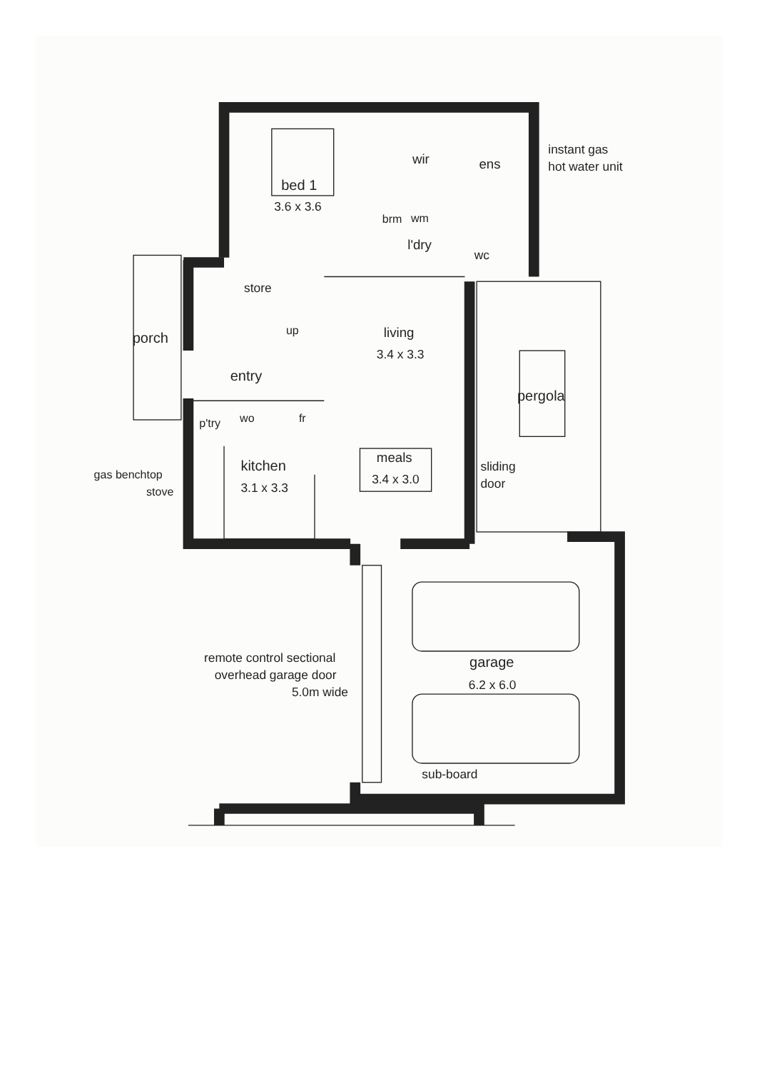bed 1
3.6 x 3.6
wir
ens
instant gas
hot water unit
brm
wm
l'dry
wc
store
porch
up
living
3.4 x 3.3
entry
pergola
p'try
wo
fr
meals
kitchen
sliding
gas benchtop
3.4 x 3.0
3.1 x 3.3
door
stove
remote control sectional
garage
overhead garage door
6.2 x 6.0
5.0m wide
sub-board